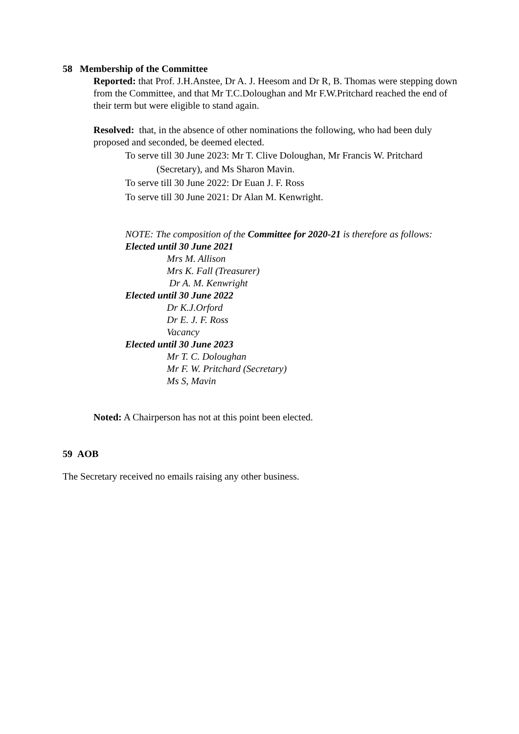58 Membership of the Committee
Reported: that Prof. J.H.Anstee, Dr A. J. Heesom and Dr R, B. Thomas were stepping down from the Committee, and that Mr T.C.Doloughan and Mr F.W.Pritchard reached the end of their term but were eligible to stand again.
Resolved: that, in the absence of other nominations the following, who had been duly proposed and seconded, be deemed elected.
To serve till 30 June 2023: Mr T. Clive Doloughan, Mr Francis W. Pritchard
(Secretary), and Ms Sharon Mavin.
To serve till 30 June 2022: Dr Euan J. F. Ross
To serve till 30 June 2021: Dr Alan M. Kenwright.
NOTE: The composition of the Committee for 2020-21 is therefore as follows:
Elected until 30 June 2021
Mrs M. Allison
Mrs K. Fall (Treasurer)
Dr A. M. Kenwright
Elected until 30 June 2022
Dr K.J.Orford
Dr E. J. F. Ross
Vacancy
Elected until 30 June 2023
Mr T. C. Doloughan
Mr F. W. Pritchard (Secretary)
Ms S, Mavin
Noted: A Chairperson has not at this point been elected.
59 AOB
The Secretary received no emails raising any other business.